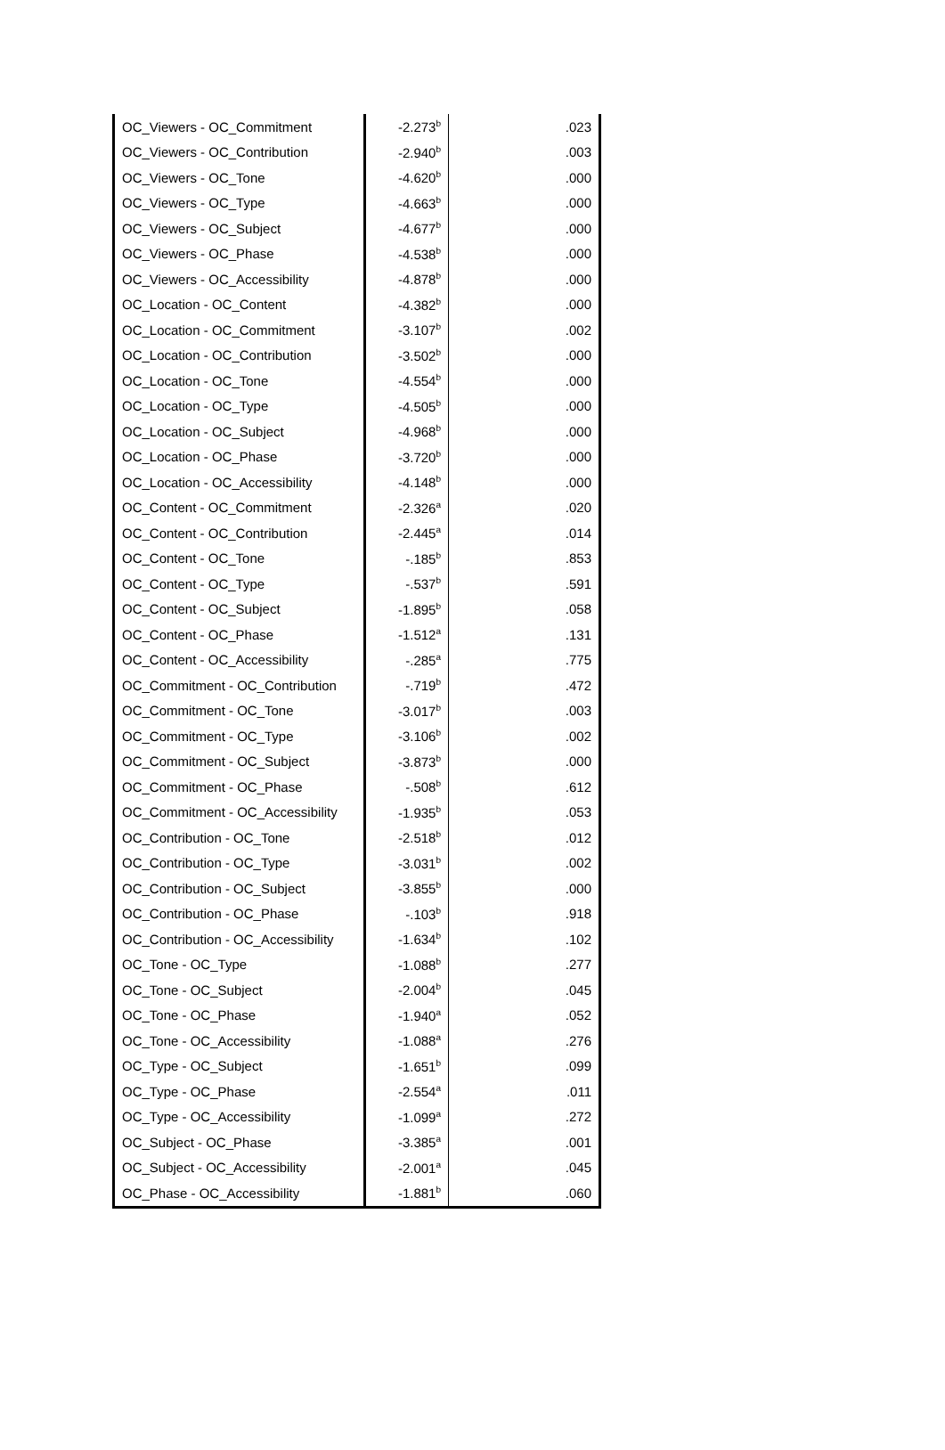| OC_Viewers - OC_Commitment | -2.273<sup>b</sup> | .023 |
| OC_Viewers - OC_Contribution | -2.940<sup>b</sup> | .003 |
| OC_Viewers - OC_Tone | -4.620<sup>b</sup> | .000 |
| OC_Viewers - OC_Type | -4.663<sup>b</sup> | .000 |
| OC_Viewers - OC_Subject | -4.677<sup>b</sup> | .000 |
| OC_Viewers - OC_Phase | -4.538<sup>b</sup> | .000 |
| OC_Viewers - OC_Accessibility | -4.878<sup>b</sup> | .000 |
| OC_Location - OC_Content | -4.382<sup>b</sup> | .000 |
| OC_Location - OC_Commitment | -3.107<sup>b</sup> | .002 |
| OC_Location - OC_Contribution | -3.502<sup>b</sup> | .000 |
| OC_Location - OC_Tone | -4.554<sup>b</sup> | .000 |
| OC_Location - OC_Type | -4.505<sup>b</sup> | .000 |
| OC_Location - OC_Subject | -4.968<sup>b</sup> | .000 |
| OC_Location - OC_Phase | -3.720<sup>b</sup> | .000 |
| OC_Location - OC_Accessibility | -4.148<sup>b</sup> | .000 |
| OC_Content - OC_Commitment | -2.326<sup>a</sup> | .020 |
| OC_Content - OC_Contribution | -2.445<sup>a</sup> | .014 |
| OC_Content - OC_Tone | -.185<sup>b</sup> | .853 |
| OC_Content - OC_Type | -.537<sup>b</sup> | .591 |
| OC_Content - OC_Subject | -1.895<sup>b</sup> | .058 |
| OC_Content - OC_Phase | -1.512<sup>a</sup> | .131 |
| OC_Content - OC_Accessibility | -.285<sup>a</sup> | .775 |
| OC_Commitment - OC_Contribution | -.719<sup>b</sup> | .472 |
| OC_Commitment - OC_Tone | -3.017<sup>b</sup> | .003 |
| OC_Commitment - OC_Type | -3.106<sup>b</sup> | .002 |
| OC_Commitment - OC_Subject | -3.873<sup>b</sup> | .000 |
| OC_Commitment - OC_Phase | -.508<sup>b</sup> | .612 |
| OC_Commitment - OC_Accessibility | -1.935<sup>b</sup> | .053 |
| OC_Contribution - OC_Tone | -2.518<sup>b</sup> | .012 |
| OC_Contribution - OC_Type | -3.031<sup>b</sup> | .002 |
| OC_Contribution - OC_Subject | -3.855<sup>b</sup> | .000 |
| OC_Contribution - OC_Phase | -.103<sup>b</sup> | .918 |
| OC_Contribution - OC_Accessibility | -1.634<sup>b</sup> | .102 |
| OC_Tone - OC_Type | -1.088<sup>b</sup> | .277 |
| OC_Tone - OC_Subject | -2.004<sup>b</sup> | .045 |
| OC_Tone - OC_Phase | -1.940<sup>a</sup> | .052 |
| OC_Tone - OC_Accessibility | -1.088<sup>a</sup> | .276 |
| OC_Type - OC_Subject | -1.651<sup>b</sup> | .099 |
| OC_Type - OC_Phase | -2.554<sup>a</sup> | .011 |
| OC_Type - OC_Accessibility | -1.099<sup>a</sup> | .272 |
| OC_Subject - OC_Phase | -3.385<sup>a</sup> | .001 |
| OC_Subject - OC_Accessibility | -2.001<sup>a</sup> | .045 |
| OC_Phase - OC_Accessibility | -1.881<sup>b</sup> | .060 |